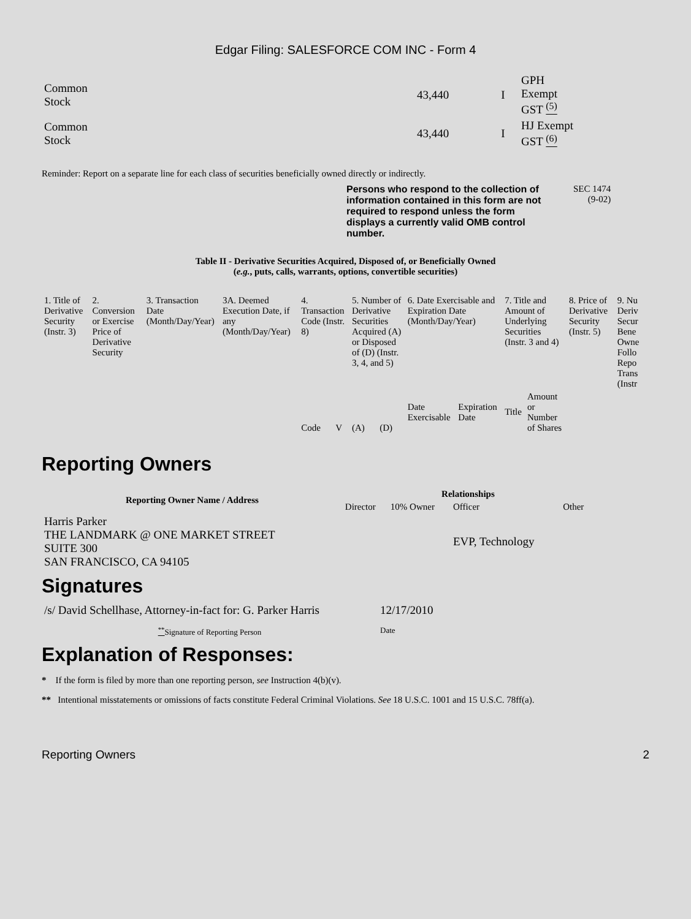Edgar Filing: SALESFORCE COM INC - Form 4
| Common Stock | 43,440 | I | GPH Exempt GST <sup>(5)</sup> |
| Common Stock | 43,440 | I | HJ Exempt GST <sup>(6)</sup> |
Reminder: Report on a separate line for each class of securities beneficially owned directly or indirectly.
Persons who respond to the collection of information contained in this form are not required to respond unless the form displays a currently valid OMB control number.
SEC 1474
(9-02)
Table II - Derivative Securities Acquired, Disposed of, or Beneficially Owned
(e.g., puts, calls, warrants, options, convertible securities)
| 1. Title of Derivative Security (Instr. 3) | 2. Conversion or Exercise Price of Derivative Security | 3. Transaction Date (Month/Day/Year) | 3A. Deemed Execution Date, if any (Month/Day/Year) | 4. Transaction Code (Instr. 8) | | 5. Number of Derivative Securities Acquired (A) or Disposed of (D) (Instr. 3, 4, and 5) | | 6. Date Exercisable and Expiration Date (Month/Day/Year) | | 7. Title and Amount of Underlying Securities (Instr. 3 and 4) | | 8. Price of Derivative Security (Instr. 5) | 9. Nu Deriv Secur Bene Owne Follo Repo Trans (Instr |
| | | | | Code | V | (A) | (D) | Date Exercisable | Expiration Date | Title | Amount or Number of Shares | | |
Reporting Owners
| Reporting Owner Name / Address | Relationships | | | |
| --- | --- | --- | --- | --- |
| | Director | 10% Owner | Officer | Other |
| Harris Parker THE LANDMARK @ ONE MARKET STREET SUITE 300 SAN FRANCISCO, CA 94105 | | | EVP, Technology | |
Signatures
| /s/ David Schellhase, Attorney-in-fact for: G. Parker Harris | 12/17/2010 |
| <sup>**</sup> Signature of Reporting Person | Date |
Explanation of Responses:
* If the form is filed by more than one reporting person, see Instruction 4(b)(v).
** Intentional misstatements or omissions of facts constitute Federal Criminal Violations. See 18 U.S.C. 1001 and 15 U.S.C. 78ff(a).
Reporting Owners 2